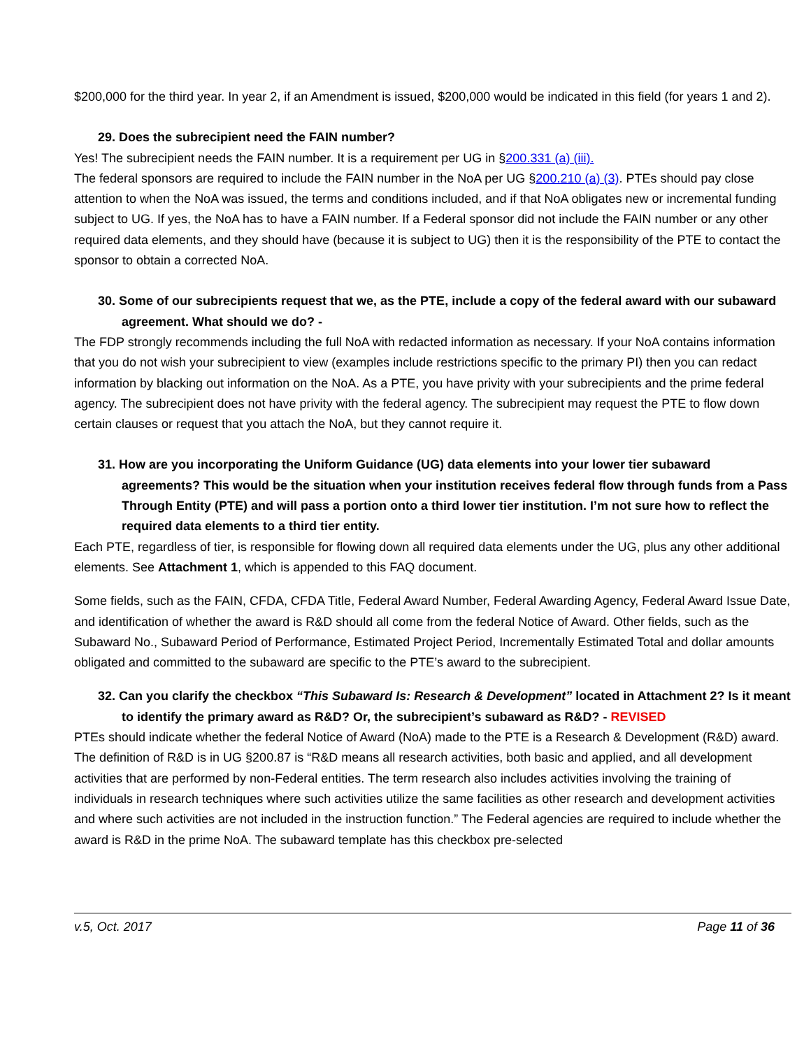$200,000 for the third year. In year 2, if an Amendment is issued, $200,000 would be indicated in this field (for years 1 and 2).
29. Does the subrecipient need the FAIN number?
Yes! The subrecipient needs the FAIN number. It is a requirement per UG in §200.331 (a) (iii).
The federal sponsors are required to include the FAIN number in the NoA per UG §200.210 (a) (3). PTEs should pay close attention to when the NoA was issued, the terms and conditions included, and if that NoA obligates new or incremental funding subject to UG. If yes, the NoA has to have a FAIN number. If a Federal sponsor did not include the FAIN number or any other required data elements, and they should have (because it is subject to UG) then it is the responsibility of the PTE to contact the sponsor to obtain a corrected NoA.
30. Some of our subrecipients request that we, as the PTE, include a copy of the federal award with our subaward agreement. What should we do? -
The FDP strongly recommends including the full NoA with redacted information as necessary. If your NoA contains information that you do not wish your subrecipient to view (examples include restrictions specific to the primary PI) then you can redact information by blacking out information on the NoA. As a PTE, you have privity with your subrecipients and the prime federal agency. The subrecipient does not have privity with the federal agency. The subrecipient may request the PTE to flow down certain clauses or request that you attach the NoA, but they cannot require it.
31. How are you incorporating the Uniform Guidance (UG) data elements into your lower tier subaward agreements? This would be the situation when your institution receives federal flow through funds from a Pass Through Entity (PTE) and will pass a portion onto a third lower tier institution. I’m not sure how to reflect the required data elements to a third tier entity.
Each PTE, regardless of tier, is responsible for flowing down all required data elements under the UG, plus any other additional elements. See Attachment 1, which is appended to this FAQ document.
Some fields, such as the FAIN, CFDA, CFDA Title, Federal Award Number, Federal Awarding Agency, Federal Award Issue Date, and identification of whether the award is R&D should all come from the federal Notice of Award. Other fields, such as the Subaward No., Subaward Period of Performance, Estimated Project Period, Incrementally Estimated Total and dollar amounts obligated and committed to the subaward are specific to the PTE’s award to the subrecipient.
32. Can you clarify the checkbox “This Subaward Is: Research & Development” located in Attachment 2? Is it meant to identify the primary award as R&D? Or, the subrecipient’s subaward as R&D? - REVISED
PTEs should indicate whether the federal Notice of Award (NoA) made to the PTE is a Research & Development (R&D) award. The definition of R&D is in UG §200.87 is “R&D means all research activities, both basic and applied, and all development activities that are performed by non-Federal entities. The term research also includes activities involving the training of individuals in research techniques where such activities utilize the same facilities as other research and development activities and where such activities are not included in the instruction function.” The Federal agencies are required to include whether the award is R&D in the prime NoA. The subaward template has this checkbox pre-selected
v.5, Oct. 2017 Page 11 of 36